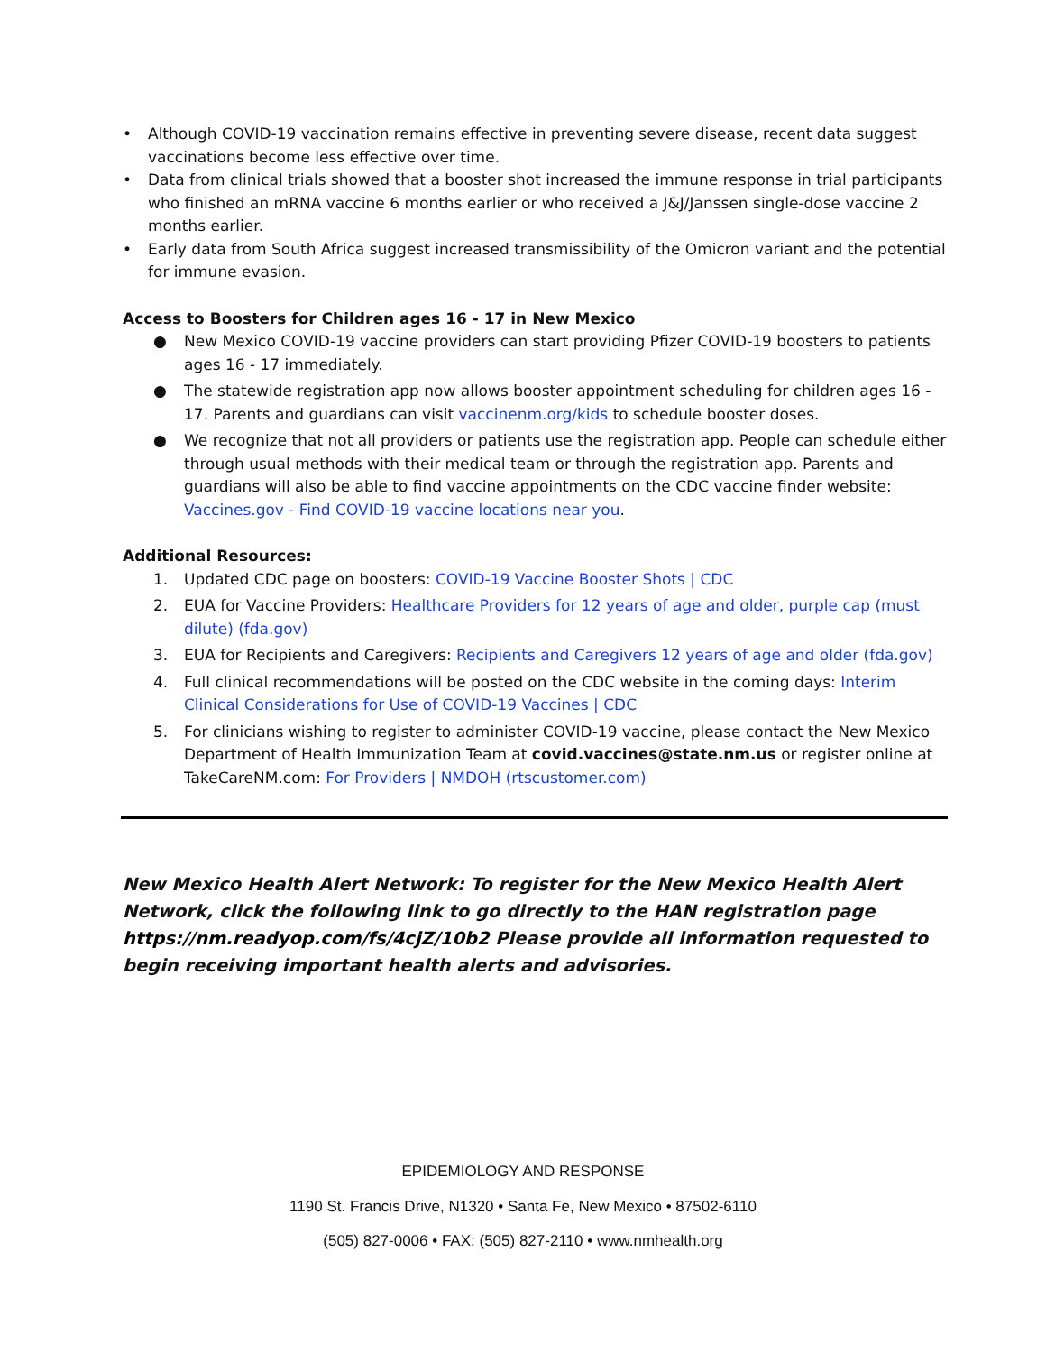• Although COVID-19 vaccination remains effective in preventing severe disease, recent data suggest vaccinations become less effective over time.
• Data from clinical trials showed that a booster shot increased the immune response in trial participants who finished an mRNA vaccine 6 months earlier or who received a J&J/Janssen single-dose vaccine 2 months earlier.
• Early data from South Africa suggest increased transmissibility of the Omicron variant and the potential for immune evasion.
Access to Boosters for Children ages 16 - 17 in New Mexico
● New Mexico COVID-19 vaccine providers can start providing Pfizer COVID-19 boosters to patients ages 16 - 17 immediately.
● The statewide registration app now allows booster appointment scheduling for children ages 16 - 17. Parents and guardians can visit vaccinenm.org/kids to schedule booster doses.
● We recognize that not all providers or patients use the registration app. People can schedule either through usual methods with their medical team or through the registration app. Parents and guardians will also be able to find vaccine appointments on the CDC vaccine finder website: Vaccines.gov - Find COVID-19 vaccine locations near you.
Additional Resources:
1. Updated CDC page on boosters: COVID-19 Vaccine Booster Shots | CDC
2. EUA for Vaccine Providers: Healthcare Providers for 12 years of age and older, purple cap (must dilute) (fda.gov)
3. EUA for Recipients and Caregivers: Recipients and Caregivers 12 years of age and older (fda.gov)
4. Full clinical recommendations will be posted on the CDC website in the coming days: Interim Clinical Considerations for Use of COVID-19 Vaccines | CDC
5. For clinicians wishing to register to administer COVID-19 vaccine, please contact the New Mexico Department of Health Immunization Team at covid.vaccines@state.nm.us or register online at TakeCareNM.com: For Providers | NMDOH (rtscustomer.com)
New Mexico Health Alert Network: To register for the New Mexico Health Alert Network, click the following link to go directly to the HAN registration page https://nm.readyop.com/fs/4cjZ/10b2 Please provide all information requested to begin receiving important health alerts and advisories.
EPIDEMIOLOGY AND RESPONSE
1190 St. Francis Drive, N1320 • Santa Fe, New Mexico • 87502-6110
(505) 827-0006 • FAX: (505) 827-2110 • www.nmhealth.org